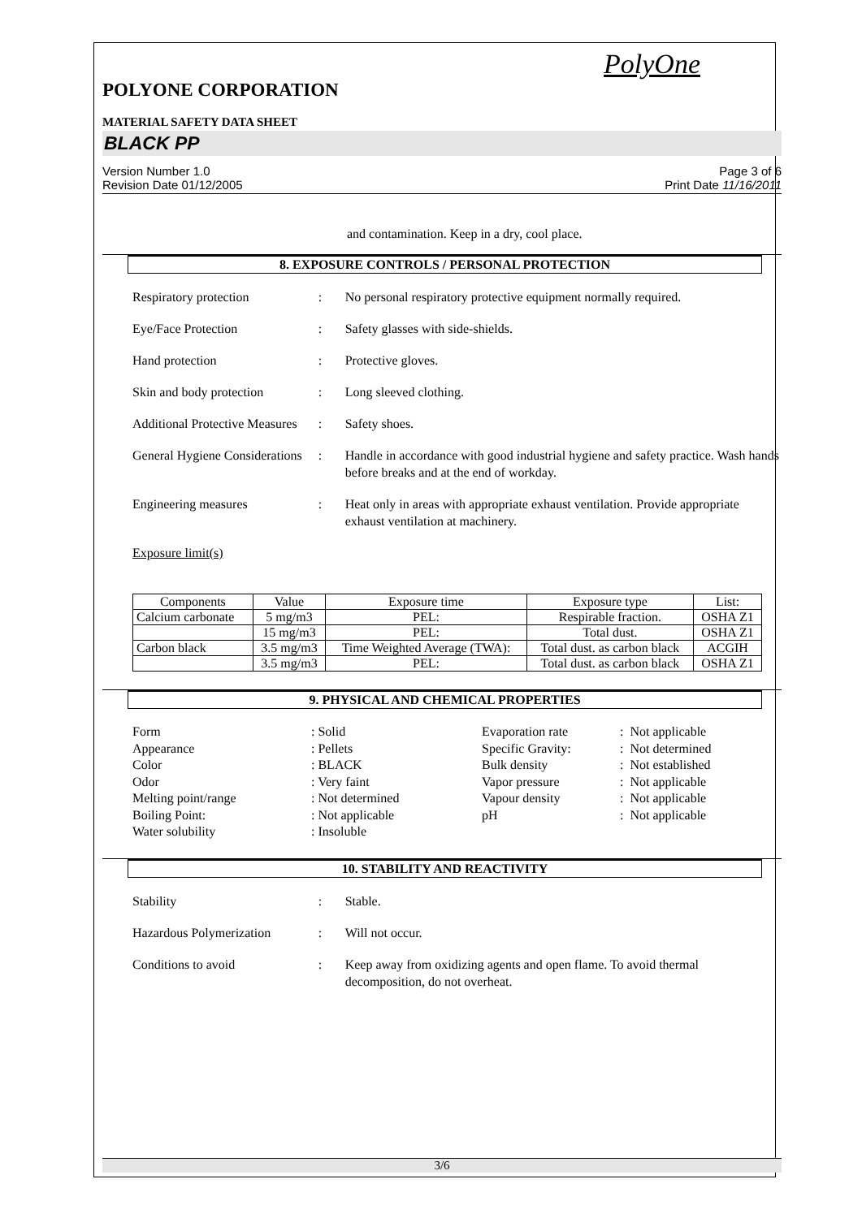PolyOne
POLYONE CORPORATION
MATERIAL SAFETY DATA SHEET
BLACK PP
Version Number 1.0
Revision Date 01/12/2005
Page 3 of 6
Print Date 11/16/2011
and contamination. Keep in a dry, cool place.
8. EXPOSURE CONTROLS / PERSONAL PROTECTION
Respiratory protection : No personal respiratory protective equipment normally required.
Eye/Face Protection : Safety glasses with side-shields.
Hand protection : Protective gloves.
Skin and body protection
: Long sleeved clothing.
Additional Protective Measures
: Safety shoes.
General Hygiene Considerations
: Handle in accordance with good industrial hygiene and safety practice. Wash hands before breaks and at the end of workday.
Engineering measures : Heat only in areas with appropriate exhaust ventilation. Provide appropriate exhaust ventilation at machinery.
Exposure limit(s)
| Components | Value | Exposure time | Exposure type | List: |
| --- | --- | --- | --- | --- |
| Calcium carbonate | 5 mg/m3 | PEL: | Respirable fraction. | OSHA Z1 |
| | 15 mg/m3 | PEL: | Total dust. | OSHA Z1 |
| Carbon black | 3.5 mg/m3 | Time Weighted Average (TWA): | Total dust. as carbon black | ACGIH |
| | 3.5 mg/m3 | PEL: | Total dust. as carbon black | OSHA Z1 |
9. PHYSICAL AND CHEMICAL PROPERTIES
Form
: Solid
Evaporation rate
: Not applicable
Appearance
: Pellets
Specific Gravity:
: Not determined
Color
: BLACK
Bulk density
: Not established
Odor
: Very faint
Vapor pressure
: Not applicable
Melting point/range
: Not determined
Vapour density
: Not applicable
Boiling Point:
: Not applicable
pH
: Not applicable
Water solubility
: Insoluble
10. STABILITY AND REACTIVITY
Stability : Stable.
Hazardous Polymerization
: Will not occur.
Conditions to avoid : Keep away from oxidizing agents and open flame. To avoid thermal decomposition, do not overheat.
3/6